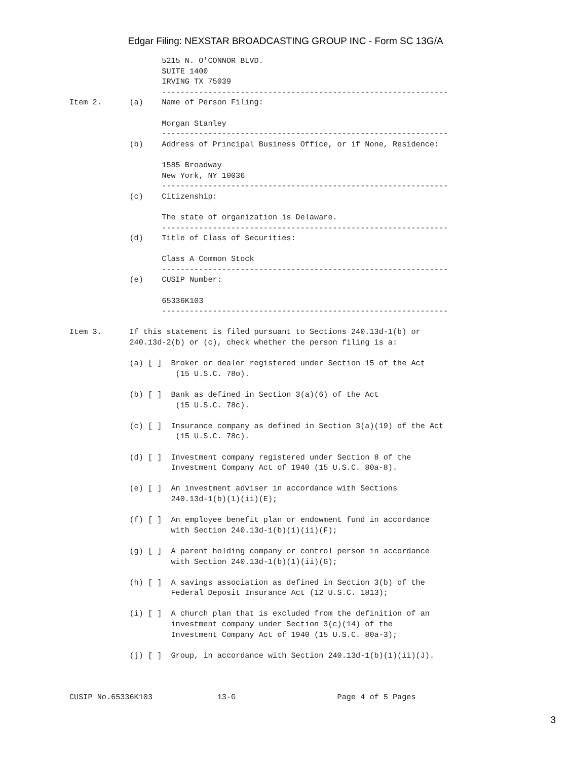Edgar Filing: NEXSTAR BROADCASTING GROUP INC - Form SC 13G/A
                    5215 N. O'CONNOR BLVD.
                    SUITE 1400
                    IRVING TX 75039
                    --------------------------------------------------------------
Item 2.      (a)    Name of Person Filing:

                    Morgan Stanley
                    --------------------------------------------------------------
             (b)    Address of Principal Business Office, or if None, Residence:

                    1585 Broadway
                    New York, NY 10036
                    --------------------------------------------------------------
             (c)    Citizenship:

                    The state of organization is Delaware.
                    --------------------------------------------------------------
             (d)    Title of Class of Securities:

                    Class A Common Stock
                    --------------------------------------------------------------
             (e)    CUSIP Number:

                    65336K103
                    --------------------------------------------------------------

Item 3.      If this statement is filed pursuant to Sections 240.13d-1(b) or
             240.13d-2(b) or (c), check whether the person filing is a:

             (a) [ ]  Broker or dealer registered under Section 15 of the Act
                       (15 U.S.C. 78o).

             (b) [ ]  Bank as defined in Section 3(a)(6) of the Act
                       (15 U.S.C. 78c).

             (c) [ ]  Insurance company as defined in Section 3(a)(19) of the Act
                       (15 U.S.C. 78c).

             (d) [ ]  Investment company registered under Section 8 of the
                      Investment Company Act of 1940 (15 U.S.C. 80a-8).

             (e) [ ]  An investment adviser in accordance with Sections
                      240.13d-1(b)(1)(ii)(E);

             (f) [ ]  An employee benefit plan or endowment fund in accordance
                      with Section 240.13d-1(b)(1)(ii)(F);

             (g) [ ]  A parent holding company or control person in accordance
                      with Section 240.13d-1(b)(1)(ii)(G);

             (h) [ ]  A savings association as defined in Section 3(b) of the
                      Federal Deposit Insurance Act (12 U.S.C. 1813);

             (i) [ ]  A church plan that is excluded from the definition of an
                      investment company under Section 3(c)(14) of the
                      Investment Company Act of 1940 (15 U.S.C. 80a-3);

             (j) [ ]  Group, in accordance with Section 240.13d-1(b)(1)(ii)(J).



CUSIP No.65336K103              13-G                      Page 4 of 5 Pages
3